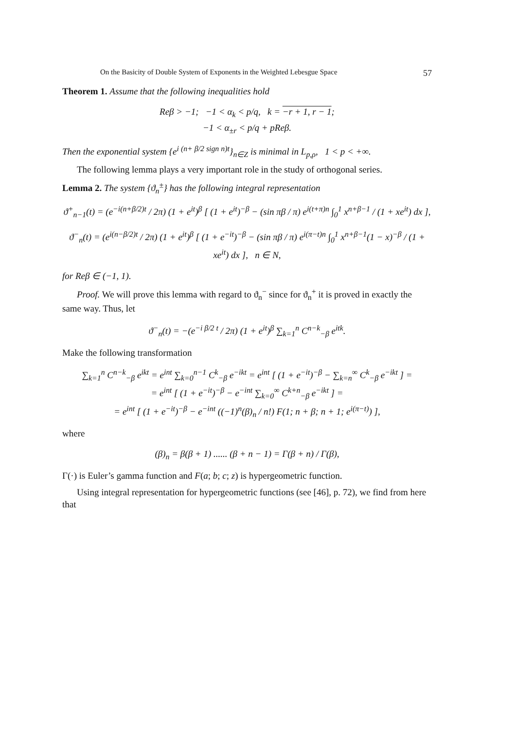On the Basicity of Double System of Exponents in the Weighted Lebesgue Space 57
Theorem 1. Assume that the following inequalities hold
Reβ > −1; −1 < α<sub>k</sub> < p/q, k = −r + 1, r − 1;
−1 < α<sub>±r</sub> < p/q + pReβ.
Then the exponential system {e<sup>i (n+ β/2 sign n)t</sup>}<sub>n∈Z</sub> is minimal in L<sub>p,ρ</sub>, 1 < p < +∞.
The following lemma plays a very important role in the study of orthogonal series.
Lemma 2. The system {ϑ<sub>n</sub><sup>±</sup>} has the following integral representation
ϑ<sup>+</sup><sub>n−1</sub>(t) = (e<sup>−i(n+β/2)t</sup> / 2π) (1 + e<sup>it</sup>)<sup>β</sup> [ (1 + e<sup>it</sup>)<sup>−β</sup> − (sin πβ / π) e<sup>i(t+π)n</sup> ∫<sub>0</sub><sup>1</sup> x<sup>n+β−1</sup> / (1 + xe<sup>it</sup>) dx ],
ϑ<sup>−</sup><sub>n</sub>(t) = (e<sup>i(n−β/2)t</sup> / 2π) (1 + e<sup>it</sup>)<sup>β</sup> [ (1 + e<sup>−it</sup>)<sup>−β</sup> − (sin πβ / π) e<sup>i(π−t)n</sup> ∫<sub>0</sub><sup>1</sup> x<sup>n+β−1</sup>(1 − x)<sup>−β</sup> / (1 + xe<sup>it</sup>) dx ], n ∈ N,
for Reβ ∈ (−1, 1).
Proof. We will prove this lemma with regard to ϑ<sub>n</sub><sup>−</sup> since for ϑ<sub>n</sub><sup>+</sup> it is proved in exactly the same way. Thus, let
ϑ<sup>−</sup><sub>n</sub>(t) = −(e<sup>−i β/2 t</sup> / 2π) (1 + e<sup>it</sup>)<sup>β</sup> ∑<sub>k=1</sub><sup>n</sup> C<sup>n−k</sup><sub>−β</sub> e<sup>itk</sup>.
Make the following transformation
∑<sub>k=1</sub><sup>n</sup> C<sup>n−k</sup><sub>−β</sub> e<sup>ikt</sup> = e<sup>int</sup> ∑<sub>k=0</sub><sup>n−1</sup> C<sup>k</sup><sub>−β</sub> e<sup>−ikt</sup> = e<sup>int</sup> [ (1 + e<sup>−it</sup>)<sup>−β</sup> − ∑<sub>k=n</sub><sup>∞</sup> C<sup>k</sup><sub>−β</sub> e<sup>−ikt</sup> ] =
= e<sup>int</sup> [ (1 + e<sup>−it</sup>)<sup>−β</sup> − e<sup>−int</sup> ∑<sub>k=0</sub><sup>∞</sup> C<sup>k+n</sup><sub>−β</sub> e<sup>−ikt</sup> ] =
= e<sup>int</sup> [ (1 + e<sup>−it</sup>)<sup>−β</sup> − e<sup>−int</sup> ((−1)<sup>n</sup>(β)<sub>n</sub> / n!) F(1; n + β; n + 1; e<sup>i(π−t)</sup>) ],
where
(β)<sub>n</sub> = β(β + 1) ...... (β + n − 1) = Γ(β + n) / Γ(β),
Γ(·) is Euler’s gamma function and F(a; b; c; z) is hypergeometric function.
Using integral representation for hypergeometric functions (see [46], p. 72), we find from here that